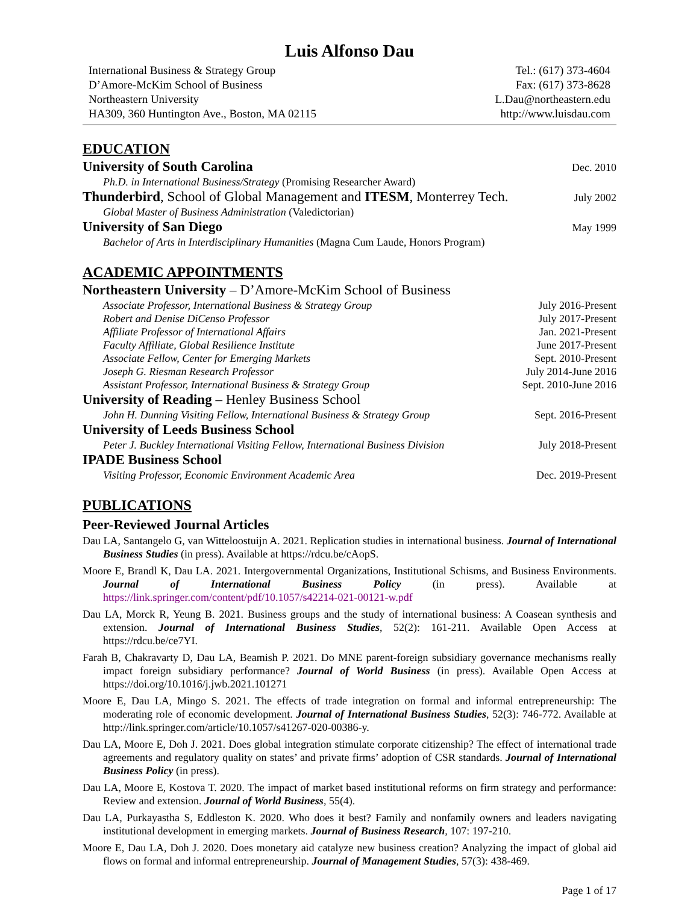Luis Alfonso Dau
International Business & Strategy Group
D’Amore-McKim School of Business
Northeastern University
HA309, 360 Huntington Ave., Boston, MA 02115
Tel.: (617) 373-4604
Fax: (617) 373-8628
L.Dau@northeastern.edu
http://www.luisdau.com
EDUCATION
University of South Carolina Dec. 2010
Ph.D. in International Business/Strategy (Promising Researcher Award)
Thunderbird, School of Global Management and ITESM, Monterrey Tech. July 2002
Global Master of Business Administration (Valedictorian)
University of San Diego May 1999
Bachelor of Arts in Interdisciplinary Humanities (Magna Cum Laude, Honors Program)
ACADEMIC APPOINTMENTS
Northeastern University – D’Amore-McKim School of Business
Associate Professor, International Business & Strategy Group July 2016-Present
Robert and Denise DiCenso Professor July 2017-Present
Affiliate Professor of International Affairs Jan. 2021-Present
Faculty Affiliate, Global Resilience Institute June 2017-Present
Associate Fellow, Center for Emerging Markets Sept. 2010-Present
Joseph G. Riesman Research Professor July 2014-June 2016
Assistant Professor, International Business & Strategy Group Sept. 2010-June 2016
University of Reading – Henley Business School
John H. Dunning Visiting Fellow, International Business & Strategy Group Sept. 2016-Present
University of Leeds Business School
Peter J. Buckley International Visiting Fellow, International Business Division July 2018-Present
IPADE Business School
Visiting Professor, Economic Environment Academic Area Dec. 2019-Present
PUBLICATIONS
Peer-Reviewed Journal Articles
Dau LA, Santangelo G, van Witteloostuijn A. 2021. Replication studies in international business. Journal of International Business Studies (in press). Available at https://rdcu.be/cAopS.
Moore E, Brandl K, Dau LA. 2021. Intergovernmental Organizations, Institutional Schisms, and Business Environments. Journal of International Business Policy (in press). Available at https://link.springer.com/content/pdf/10.1057/s42214-021-00121-w.pdf
Dau LA, Morck R, Yeung B. 2021. Business groups and the study of international business: A Coasean synthesis and extension. Journal of International Business Studies, 52(2): 161-211. Available Open Access at https://rdcu.be/ce7YI.
Farah B, Chakravarty D, Dau LA, Beamish P. 2021. Do MNE parent-foreign subsidiary governance mechanisms really impact foreign subsidiary performance? Journal of World Business (in press). Available Open Access at https://doi.org/10.1016/j.jwb.2021.101271
Moore E, Dau LA, Mingo S. 2021. The effects of trade integration on formal and informal entrepreneurship: The moderating role of economic development. Journal of International Business Studies, 52(3): 746-772. Available at http://link.springer.com/article/10.1057/s41267-020-00386-y.
Dau LA, Moore E, Doh J. 2021. Does global integration stimulate corporate citizenship? The effect of international trade agreements and regulatory quality on states’ and private firms’ adoption of CSR standards. Journal of International Business Policy (in press).
Dau LA, Moore E, Kostova T. 2020. The impact of market based institutional reforms on firm strategy and performance: Review and extension. Journal of World Business, 55(4).
Dau LA, Purkayastha S, Eddleston K. 2020. Who does it best? Family and nonfamily owners and leaders navigating institutional development in emerging markets. Journal of Business Research, 107: 197-210.
Moore E, Dau LA, Doh J. 2020. Does monetary aid catalyze new business creation? Analyzing the impact of global aid flows on formal and informal entrepreneurship. Journal of Management Studies, 57(3): 438-469.
Page 1 of 17